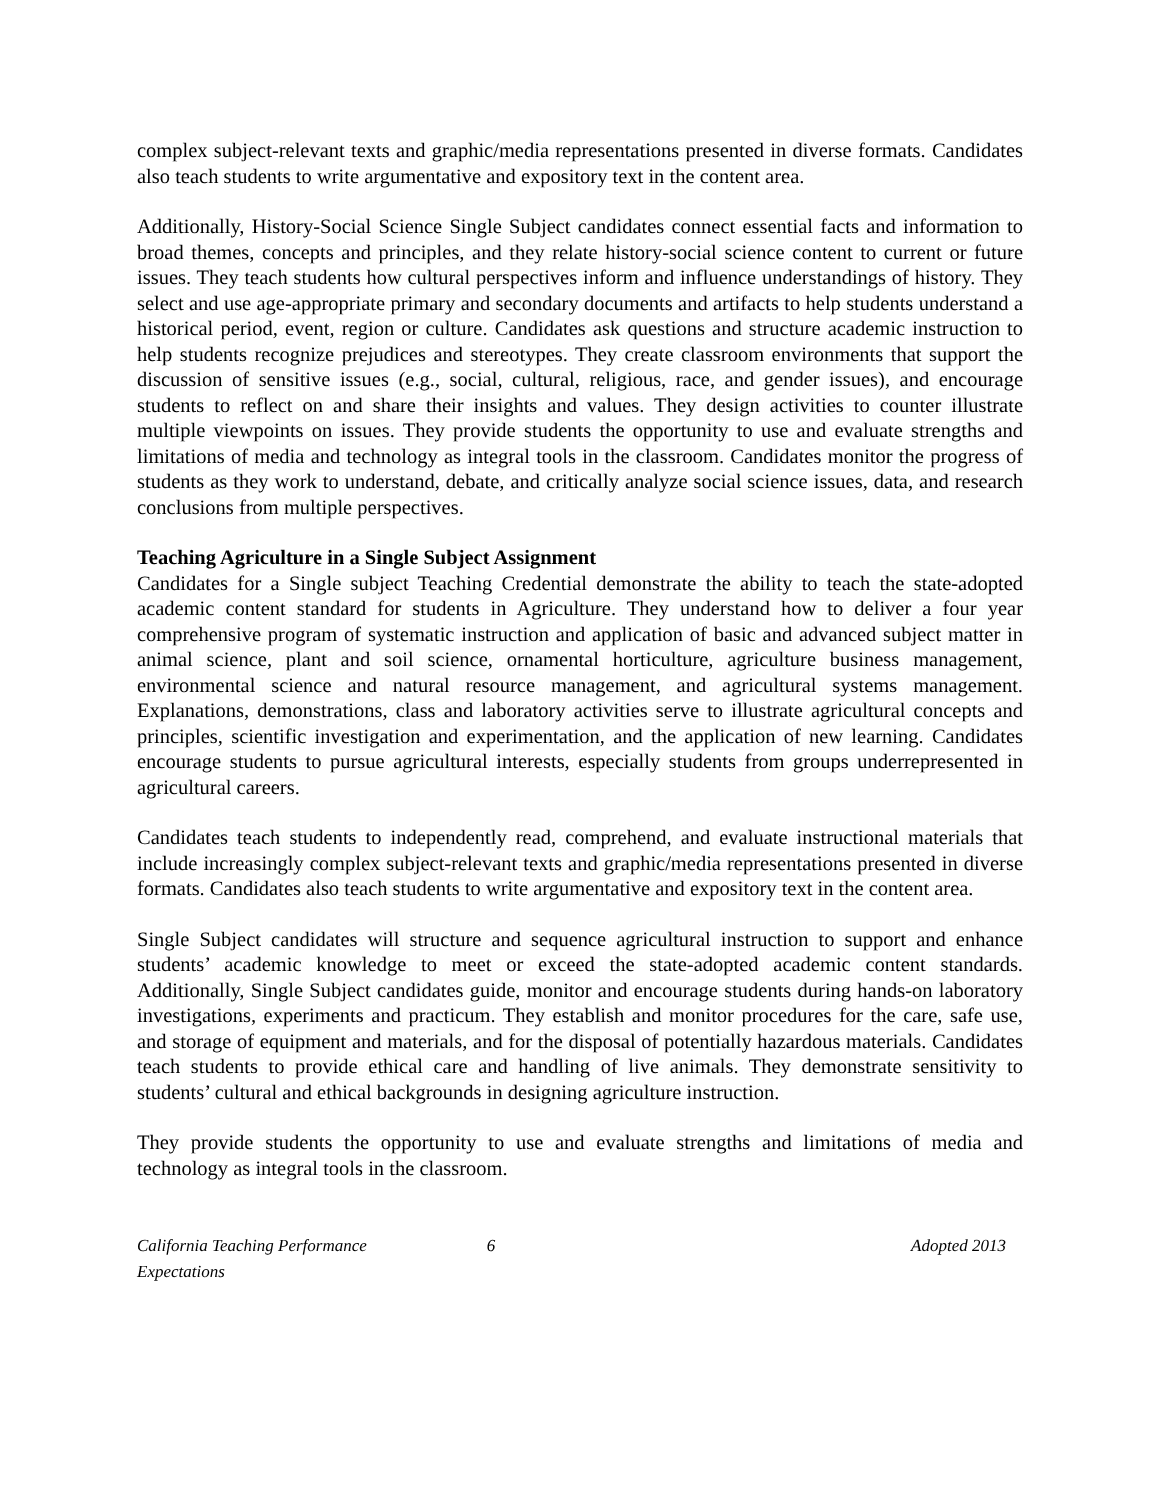complex subject-relevant texts and graphic/media representations presented in diverse formats. Candidates also teach students to write argumentative and expository text in the content area.
Additionally, History-Social Science Single Subject candidates connect essential facts and information to broad themes, concepts and principles, and they relate history-social science content to current or future issues. They teach students how cultural perspectives inform and influence understandings of history. They select and use age-appropriate primary and secondary documents and artifacts to help students understand a historical period, event, region or culture. Candidates ask questions and structure academic instruction to help students recognize prejudices and stereotypes. They create classroom environments that support the discussion of sensitive issues (e.g., social, cultural, religious, race, and gender issues), and encourage students to reflect on and share their insights and values. They design activities to counter illustrate multiple viewpoints on issues. They provide students the opportunity to use and evaluate strengths and limitations of media and technology as integral tools in the classroom. Candidates monitor the progress of students as they work to understand, debate, and critically analyze social science issues, data, and research conclusions from multiple perspectives.
Teaching Agriculture in a Single Subject Assignment
Candidates for a Single subject Teaching Credential demonstrate the ability to teach the state-adopted academic content standard for students in Agriculture. They understand how to deliver a four year comprehensive program of systematic instruction and application of basic and advanced subject matter in animal science, plant and soil science, ornamental horticulture, agriculture business management, environmental science and natural resource management, and agricultural systems management. Explanations, demonstrations, class and laboratory activities serve to illustrate agricultural concepts and principles, scientific investigation and experimentation, and the application of new learning. Candidates encourage students to pursue agricultural interests, especially students from groups underrepresented in agricultural careers.
Candidates teach students to independently read, comprehend, and evaluate instructional materials that include increasingly complex subject-relevant texts and graphic/media representations presented in diverse formats. Candidates also teach students to write argumentative and expository text in the content area.
Single Subject candidates will structure and sequence agricultural instruction to support and enhance students’ academic knowledge to meet or exceed the state-adopted academic content standards. Additionally, Single Subject candidates guide, monitor and encourage students during hands-on laboratory investigations, experiments and practicum. They establish and monitor procedures for the care, safe use, and storage of equipment and materials, and for the disposal of potentially hazardous materials. Candidates teach students to provide ethical care and handling of live animals. They demonstrate sensitivity to students’ cultural and ethical backgrounds in designing agriculture instruction.
They provide students the opportunity to use and evaluate strengths and limitations of media and technology as integral tools in the classroom.
California Teaching Performance Expectations 6 Adopted 2013